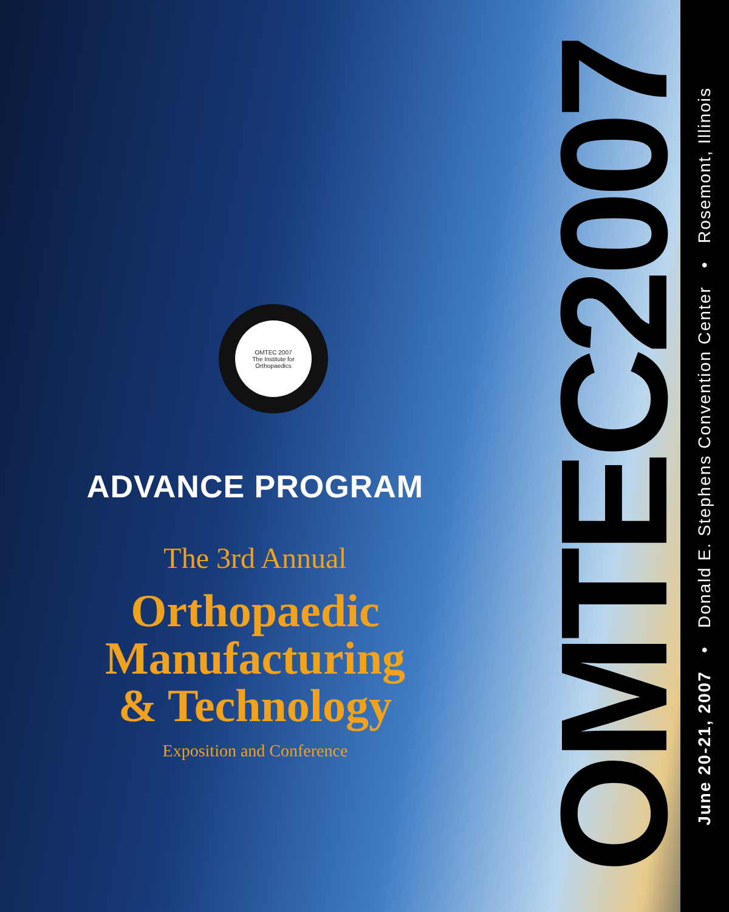OMTEC 2007
The Institute for Orthopaedics
ADVANCE PROGRAM
The 3rd Annual
Orthopaedic
Manufacturing
& Technology
Exposition and Conference
OMTEC2007
June 20-21, 2007 • Donald E. Stephens Convention Center • Rosemont, Illinois